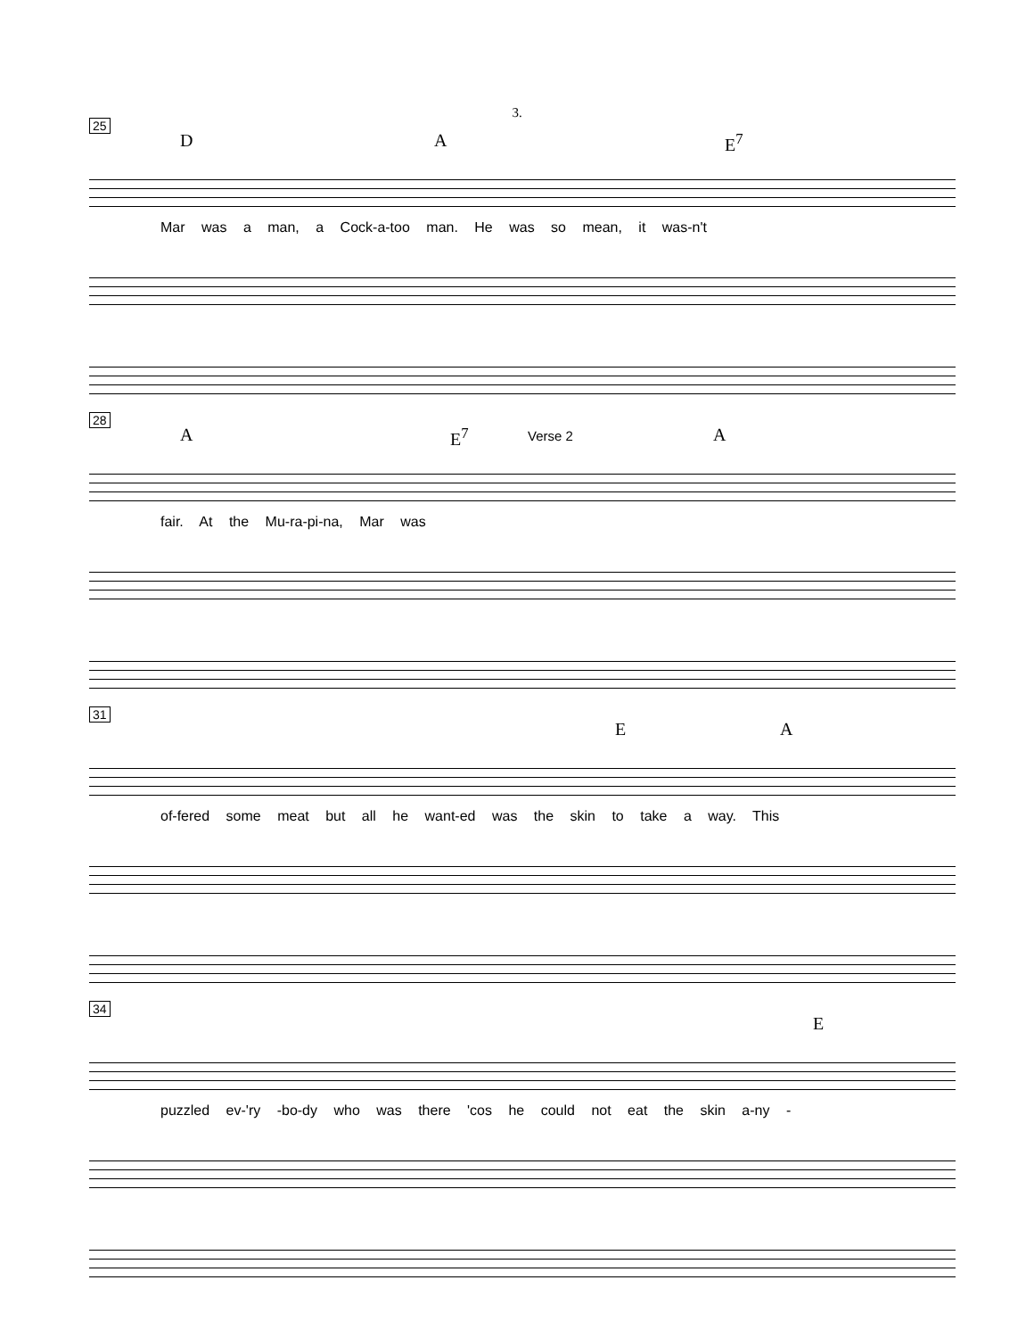3.
25
D A E<sup>7</sup>
Mar was a man, a Cock-a-too man. He was so mean, it was-n't
28
A E<sup>7</sup> Verse 2 A
fair. At the Mu-ra-pi-na, Mar was
31
E A
of-fered some meat but all he want-ed was the skin to take a way. This
34
E
puzzled ev-'ry -bo-dy who was there 'cos he could not eat the skin a-ny -